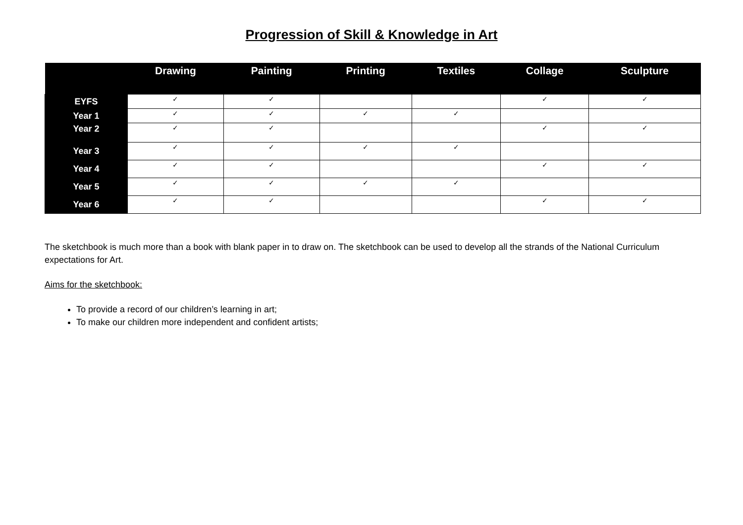Progression of Skill & Knowledge in Art
| | Drawing | Painting | Printing | Textiles | Collage | Sculpture |
| --- | --- | --- | --- | --- | --- | --- |
| EYFS | ✓ | ✓ | | | ✓ | ✓ |
| Year 1 | ✓ | ✓ | ✓ | ✓ | | |
| Year 2 | ✓ | ✓ | | | ✓ | ✓ |
| Year 3 | ✓ | ✓ | ✓ | ✓ | | |
| Year 4 | ✓ | ✓ | | | ✓ | ✓ |
| Year 5 | ✓ | ✓ | ✓ | ✓ | | |
| Year 6 | ✓ | ✓ | | | ✓ | ✓ |
The sketchbook is much more than a book with blank paper in to draw on. The sketchbook can be used to develop all the strands of the National Curriculum expectations for Art.
Aims for the sketchbook:
To provide a record of our children’s learning in art;
To make our children more independent and confident artists;